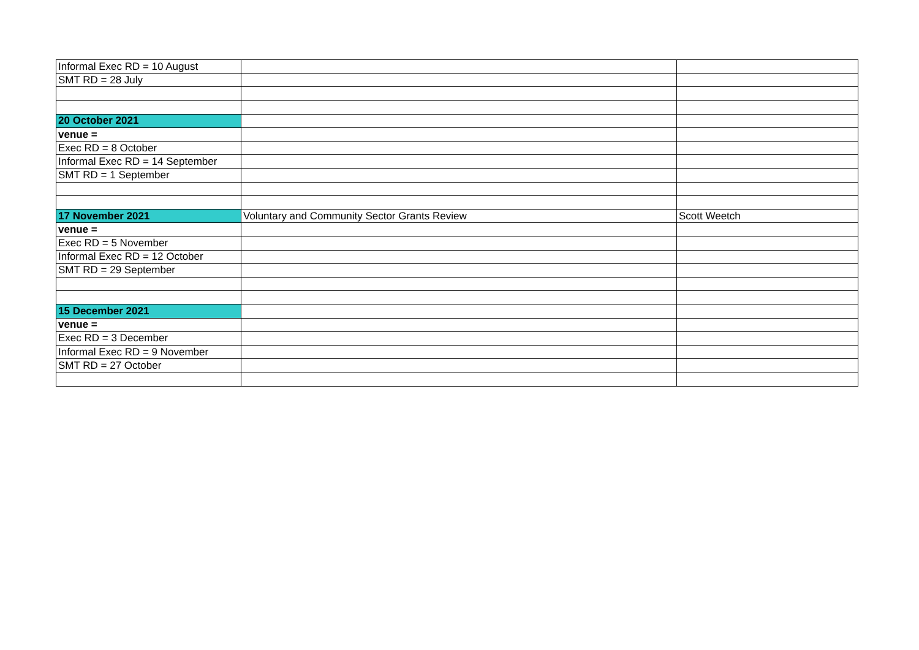| Informal Exec RD = 10 August | | |
| SMT RD = 28 July | | |
| 20 October 2021 | | |
| venue = | | |
| Exec RD = 8 October | | |
| Informal Exec RD = 14 September | | |
| SMT RD = 1 September | | |
| 17 November 2021 | Voluntary and Community Sector Grants Review | Scott Weetch |
| venue = | | |
| Exec RD = 5 November | | |
| Informal Exec RD = 12 October | | |
| SMT RD = 29 September | | |
| 15 December 2021 | | |
| venue = | | |
| Exec RD = 3 December | | |
| Informal Exec RD = 9 November | | |
| SMT RD = 27 October | | |